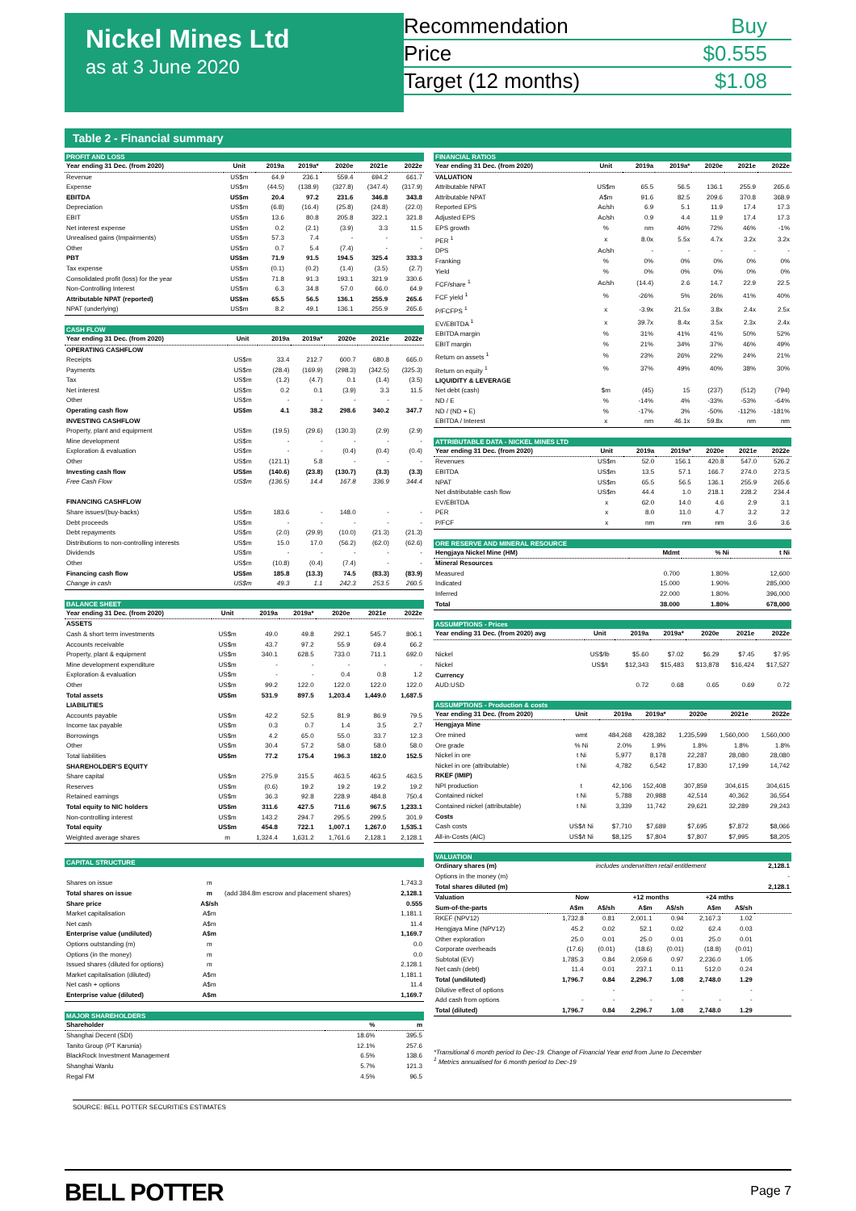Nickel Mines Ltd
as at 3 June 2020
Recommendation Buy
Price $0.555
Target (12 months) $1.08
Table 2 - Financial summary
PROFIT AND LOSS
| Year ending 31 Dec. (from 2020) | Unit | 2019a | 2019a* | 2020e | 2021e | 2022e |
| --- | --- | --- | --- | --- | --- | --- |
| Revenue | US$m | 64.9 | 236.1 | 559.4 | 694.2 | 661.7 |
| Expense | US$m | (44.5) | (138.9) | (327.8) | (347.4) | (317.9) |
| EBITDA | US$m | 20.4 | 97.2 | 231.6 | 346.8 | 343.8 |
| Depreciation | US$m | (6.8) | (16.4) | (25.8) | (24.8) | (22.0) |
| EBIT | US$m | 13.6 | 80.8 | 205.8 | 322.1 | 321.8 |
| Net interest expense | US$m | 0.2 | (2.1) | (3.9) | 3.3 | 11.5 |
| Unrealised gains (Impairments) | US$m | 57.3 | 7.4 | - | - | - |
| Other | US$m | 0.7 | 5.4 | (7.4) | - | - |
| PBT | US$m | 71.9 | 91.5 | 194.5 | 325.4 | 333.3 |
| Tax expense | US$m | (0.1) | (0.2) | (1.4) | (3.5) | (2.7) |
| Consolidated profit (loss) for the year | US$m | 71.8 | 91.3 | 193.1 | 321.9 | 330.6 |
| Non-Controlling Interest | US$m | 6.3 | 34.8 | 57.0 | 66.0 | 64.9 |
| Attributable NPAT (reported) | US$m | 65.5 | 56.5 | 136.1 | 255.9 | 265.6 |
| NPAT (underlying) | US$m | 8.2 | 49.1 | 136.1 | 255.9 | 265.6 |
CASH FLOW
| Year ending 31 Dec. (from 2020) | Unit | 2019a | 2019a* | 2020e | 2021e | 2022e |
| --- | --- | --- | --- | --- | --- | --- |
| OPERATING CASHFLOW | | | | | | |
| Receipts | US$m | 33.4 | 212.7 | 600.7 | 680.8 | 665.0 |
| Payments | US$m | (28.4) | (169.9) | (298.3) | (342.5) | (325.3) |
| Tax | US$m | (1.2) | (4.7) | 0.1 | (1.4) | (3.5) |
| Net interest | US$m | 0.2 | 0.1 | (3.9) | 3.3 | 11.5 |
| Other | US$m | - | - | - | - | - |
| Operating cash flow | US$m | 4.1 | 38.2 | 298.6 | 340.2 | 347.7 |
| INVESTING CASHFLOW | | | | | | |
| Property, plant and equipment | US$m | (19.5) | (29.6) | (130.3) | (2.9) | (2.9) |
| Mine development | US$m | - | - | - | - | - |
| Exploration & evaluation | US$m | - | - | (0.4) | (0.4) | (0.4) |
| Other | US$m | (121.1) | 5.8 | - | - | - |
| Investing cash flow | US$m | (140.6) | (23.8) | (130.7) | (3.3) | (3.3) |
| Free Cash Flow | US$m | (136.5) | 14.4 | 167.8 | 336.9 | 344.4 |
| FINANCING CASHFLOW | | | | | | |
| Share issues/(buy-backs) | US$m | 183.6 | - | 148.0 | - | - |
| Debt proceeds | US$m | - | - | - | - | - |
| Debt repayments | US$m | (2.0) | (29.9) | (10.0) | (21.3) | (21.3) |
| Distributions to non-controlling interests | US$m | 15.0 | 17.0 | (56.2) | (62.0) | (62.6) |
| Dividends | US$m | - | - | - | - | - |
| Other | US$m | (10.8) | (0.4) | (7.4) | - | - |
| Financing cash flow | US$m | 185.8 | (13.3) | 74.5 | (83.3) | (83.9) |
| Change in cash | US$m | 49.3 | 1.1 | 242.3 | 253.5 | 260.5 |
BALANCE SHEET
| Year ending 31 Dec. (from 2020) | Unit | 2019a | 2019a* | 2020e | 2021e | 2022e |
| --- | --- | --- | --- | --- | --- | --- |
| ASSETS | | | | | | |
| Cash & short term investments | US$m | 49.0 | 49.8 | 292.1 | 545.7 | 806.1 |
| Accounts receivable | US$m | 43.7 | 97.2 | 55.9 | 69.4 | 66.2 |
| Property, plant & equipment | US$m | 340.1 | 628.5 | 733.0 | 711.1 | 692.0 |
| Mine development expenditure | US$m | - | - | - | - | - |
| Exploration & evaluation | US$m | - | - | 0.4 | 0.8 | 1.2 |
| Other | US$m | 99.2 | 122.0 | 122.0 | 122.0 | 122.0 |
| Total assets | US$m | 531.9 | 897.5 | 1,203.4 | 1,449.0 | 1,687.5 |
| LIABILITIES | | | | | | |
| Accounts payable | US$m | 42.2 | 52.5 | 81.9 | 86.9 | 79.5 |
| Income tax payable | US$m | 0.3 | 0.7 | 1.4 | 3.5 | 2.7 |
| Borrowings | US$m | 4.2 | 65.0 | 55.0 | 33.7 | 12.3 |
| Other | US$m | 30.4 | 57.2 | 58.0 | 58.0 | 58.0 |
| Total liabilities | US$m | 77.2 | 175.4 | 196.3 | 182.0 | 152.5 |
| SHAREHOLDER'S EQUITY | | | | | | |
| Share capital | US$m | 275.9 | 315.5 | 463.5 | 463.5 | 463.5 |
| Reserves | US$m | (0.6) | 19.2 | 19.2 | 19.2 | 19.2 |
| Retained earnings | US$m | 36.3 | 92.8 | 228.9 | 484.8 | 750.4 |
| Total equity to NIC holders | US$m | 311.6 | 427.5 | 711.6 | 967.5 | 1,233.1 |
| Non-controlling interest | US$m | 143.2 | 294.7 | 295.5 | 299.5 | 301.9 |
| Total equity | US$m | 454.8 | 722.1 | 1,007.1 | 1,267.0 | 1,535.1 |
| Weighted average shares | m | 1,324.4 | 1,631.2 | 1,761.6 | 2,128.1 | 2,128.1 |
CAPITAL STRUCTURE
| Shares on issue | m | | 1,743.3 |
| Total shares on issue | m | (add 384.8m escrow and placement shares) | 2,128.1 |
| Share price | A$/sh | | 0.555 |
| Market capitalisation | A$m | | 1,181.1 |
| Net cash | A$m | | 11.4 |
| Enterprise value (undiluted) | A$m | | 1,169.7 |
| Options outstanding (m) | m | | 0.0 |
| Options (in the money) | m | | 0.0 |
| Issued shares (diluted for options) | m | | 2,128.1 |
| Market capitalisation (diluted) | A$m | | 1,181.1 |
| Net cash + options | A$m | | 11.4 |
| Enterprise value (diluted) | A$m | | 1,169.7 |
MAJOR SHAREHOLDERS
| Shareholder | % | m |
| --- | --- | --- |
| Shanghai Decent (SDI) | 18.6% | 395.5 |
| Tanito Group (PT Karunia) | 12.1% | 257.6 |
| BlackRock Investment Management | 6.5% | 138.6 |
| Shanghai Wanlu | 5.7% | 121.3 |
| Regal FM | 4.5% | 96.5 |
FINANCIAL RATIOS
| Year ending 31 Dec. (from 2020) | Unit | 2019a | 2019a* | 2020e | 2021e | 2022e |
| --- | --- | --- | --- | --- | --- | --- |
| VALUATION | | | | | | |
| Attributable NPAT | US$m | 65.5 | 56.5 | 136.1 | 255.9 | 265.6 |
| Attributable NPAT | A$m | 91.6 | 82.5 | 209.6 | 370.8 | 368.9 |
| Reported EPS | Ac/sh | 6.9 | 5.1 | 11.9 | 17.4 | 17.3 |
| Adjusted EPS | Ac/sh | 0.9 | 4.4 | 11.9 | 17.4 | 17.3 |
| EPS growth | % | nm | 46% | 72% | 46% | -1% |
| PER <sup>1</sup> | x | 8.0x | 5.5x | 4.7x | 3.2x | 3.2x |
| DPS | Ac/sh | - | - | - | - | - |
| Franking | % | 0% | 0% | 0% | 0% | 0% |
| Yield | % | 0% | 0% | 0% | 0% | 0% |
| FCF/share <sup>1</sup> | Ac/sh | (14.4) | 2.6 | 14.7 | 22.9 | 22.5 |
| FCF yield <sup>1</sup> | % | -26% | 5% | 26% | 41% | 40% |
| P/FCFPS <sup>1</sup> | x | -3.9x | 21.5x | 3.8x | 2.4x | 2.5x |
| EV/EBITDA <sup>1</sup> | x | 39.7x | 8.4x | 3.5x | 2.3x | 2.4x |
| EBITDA margin | % | 31% | 41% | 41% | 50% | 52% |
| EBIT margin | % | 21% | 34% | 37% | 46% | 49% |
| Return on assets <sup>1</sup> | % | 23% | 26% | 22% | 24% | 21% |
| Return on equity <sup>1</sup> | % | 37% | 49% | 40% | 38% | 30% |
| LIQUIDITY & LEVERAGE | | | | | | |
| Net debt (cash) | $m | (45) | 15 | (237) | (512) | (794) |
| ND / E | % | -14% | 4% | -33% | -53% | -64% |
| ND / (ND + E) | % | -17% | 3% | -50% | -112% | -181% |
| EBITDA / Interest | x | nm | 46.1x | 59.8x | nm | nm |
ATTRIBUTABLE DATA - NICKEL MINES LTD
| Year ending 31 Dec. (from 2020) | Unit | 2019a | 2019a* | 2020e | 2021e | 2022e |
| --- | --- | --- | --- | --- | --- | --- |
| Revenues | US$m | 52.0 | 156.1 | 420.8 | 547.0 | 526.2 |
| EBITDA | US$m | 13.5 | 57.1 | 166.7 | 274.0 | 273.5 |
| NPAT | US$m | 65.5 | 56.5 | 136.1 | 255.9 | 265.6 |
| Net distributable cash flow | US$m | 44.4 | 1.0 | 218.1 | 228.2 | 234.4 |
| EV/EBITDA | x | 62.0 | 14.0 | 4.6 | 2.9 | 3.1 |
| PER | x | 8.0 | 11.0 | 4.7 | 3.2 | 3.2 |
| P/FCF | x | nm | nm | nm | 3.6 | 3.6 |
ORE RESERVE AND MINERAL RESOURCE
| Hengjaya Nickel Mine (HM) | Mdmt | % Ni | t Ni |
| --- | --- | --- | --- |
| Mineral Resources | | | |
| Measured | 0.700 | 1.80% | 12,600 |
| Indicated | 15.000 | 1.90% | 285,000 |
| Inferred | 22.000 | 1.80% | 396,000 |
| Total | 38.000 | 1.80% | 678,000 |
ASSUMPTIONS - Prices
| Year ending 31 Dec. (from 2020) avg | Unit | 2019a | 2019a* | 2020e | 2021e | 2022e |
| --- | --- | --- | --- | --- | --- | --- |
| Nickel | US$/lb | $5.60 | $7.02 | $6.29 | $7.45 | $7.95 |
| Nickel | US$/t | $12,343 | $15,483 | $13,878 | $16,424 | $17,527 |
| Currency | | | | | | |
| AUD:USD | | 0.72 | 0.68 | 0.65 | 0.69 | 0.72 |
ASSUMPTIONS - Production & costs
| Year ending 31 Dec. (from 2020) | Unit | 2019a | 2019a* | 2020e | 2021e | 2022e |
| --- | --- | --- | --- | --- | --- | --- |
| Hengjaya Mine | | | | | | |
| Ore mined | wmt | 484,268 | 428,382 | 1,235,599 | 1,560,000 | 1,560,000 |
| Ore grade | % Ni | 2.0% | 1.9% | 1.8% | 1.8% | 1.8% |
| Nickel in ore | t Ni | 5,977 | 8,178 | 22,287 | 28,080 | 28,080 |
| Nickel in ore (attributable) | t Ni | 4,782 | 6,542 | 17,830 | 17,199 | 14,742 |
| RKEF (IMIP) | | | | | | |
| NPI production | t | 42,106 | 152,408 | 307,859 | 304,615 | 304,615 |
| Contained nickel | t Ni | 5,788 | 20,988 | 42,514 | 40,362 | 36,554 |
| Contained nickel (attributable) | t Ni | 3,339 | 11,742 | 29,621 | 32,289 | 29,243 |
| Costs | | | | | | |
| Cash costs | US$/t Ni | $7,710 | $7,689 | $7,695 | $7,872 | $8,066 |
| All-in-Costs (AIC) | US$/t Ni | $8,125 | $7,804 | $7,807 | $7,995 | $8,205 |
VALUATION
| Ordinary shares (m) | includes underwritten retail entitlement | | | | | | 2,128.1 |
| Options in the money (m) | | | | | | | - |
| Total shares diluted (m) | | | | | | | 2,128.1 |
| Valuation | Now | | +12 months | | +24 mths | | |
| Sum-of-the-parts | A$m | A$/sh | A$m | A$/sh | A$m | A$/sh | |
| RKEF (NPV12) | 1,732.8 | 0.81 | 2,001.1 | 0.94 | 2,167.3 | 1.02 | |
| Hengjaya Mine (NPV12) | 45.2 | 0.02 | 52.1 | 0.02 | 62.4 | 0.03 | |
| Other exploration | 25.0 | 0.01 | 25.0 | 0.01 | 25.0 | 0.01 | |
| Corporate overheads | (17.6) | (0.01) | (18.6) | (0.01) | (18.8) | (0.01) | |
| Subtotal (EV) | 1,785.3 | 0.84 | 2,059.6 | 0.97 | 2,236.0 | 1.05 | |
| Net cash (debt) | 11.4 | 0.01 | 237.1 | 0.11 | 512.0 | 0.24 | |
| Total (undiluted) | 1,796.7 | 0.84 | 2,296.7 | 1.08 | 2,748.0 | 1.29 | |
| Dilutive effect of options | | - | | - | | - | |
| Add cash from options | - | - | - | - | - | - | |
| Total (diluted) | 1,796.7 | 0.84 | 2,296.7 | 1.08 | 2,748.0 | 1.29 | |
*Transitional 6 month period to Dec-19. Change of Financial Year end from June to December
<sup>1</sup> Metrics annualised for 6 month period to Dec-19
SOURCE: BELL POTTER SECURITIES ESTIMATES
BELL POTTER
Page 7